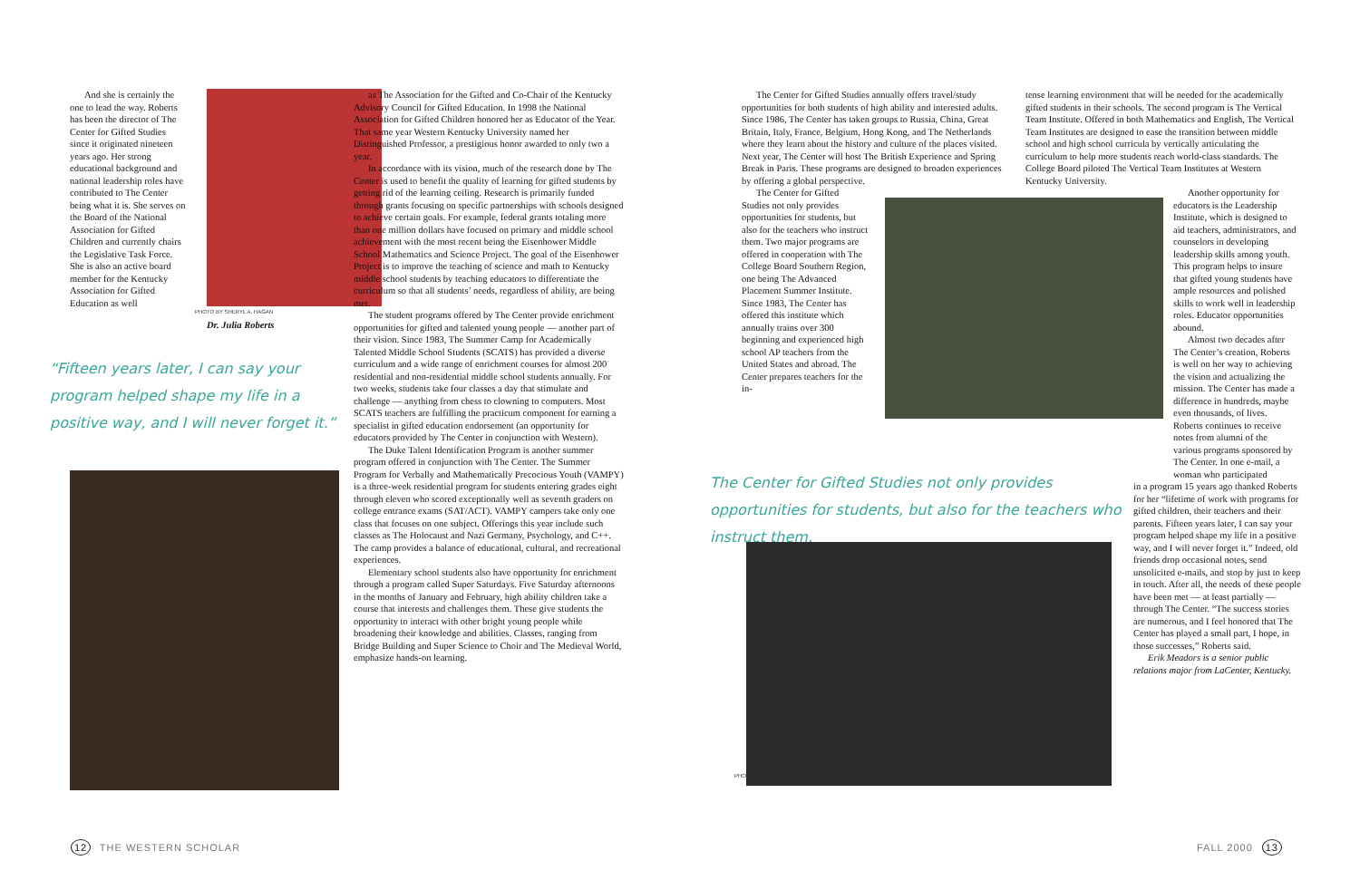And she is certainly the one to lead the way. Roberts has been the director of The Center for Gifted Studies since it originated nineteen years ago. Her strong educational background and national leadership roles have contributed to The Center being what it is. She serves on the Board of the National Association for Gifted Children and currently chairs the Legislative Task Force. She is also an active board member for the Kentucky Association for Gifted Education as well
PHOTO BY SHERYL A. HAGAN
Dr. Julia Roberts
“Fifteen years later, I can say your program helped shape my life in a positive way, and I will never forget it.”
as The Association for the Gifted and Co-Chair of the Kentucky Advisory Council for Gifted Education. In 1998 the National Association for Gifted Children honored her as Educator of the Year. That same year Western Kentucky University named her Distinguished Professor, a prestigious honor awarded to only two a year.
In accordance with its vision, much of the research done by The Center is used to benefit the quality of learning for gifted students by getting rid of the learning ceiling. Research is primarily funded through grants focusing on specific partnerships with schools designed to achieve certain goals. For example, federal grants totaling more than one million dollars have focused on primary and middle school achievement with the most recent being the Eisenhower Middle School Mathematics and Science Project. The goal of the Eisenhower Project is to improve the teaching of science and math to Kentucky middle school students by teaching educators to differentiate the curriculum so that all students’ needs, regardless of ability, are being met.
The student programs offered by The Center provide enrichment opportunities for gifted and talented young people — another part of their vision. Since 1983, The Summer Camp for Academically Talented Middle School Students (SCATS) has provided a diverse curriculum and a wide range of enrichment courses for almost 200 residential and non-residential middle school students annually. For two weeks, students take four classes a day that stimulate and challenge — anything from chess to clowning to computers. Most SCATS teachers are fulfilling the practicum component for earning a specialist in gifted education endorsement (an opportunity for educators provided by The Center in conjunction with Western).
The Duke Talent Identification Program is another summer program offered in conjunction with The Center. The Summer Program for Verbally and Mathematically Precocious Youth (VAMPY) is a three-week residential program for students entering grades eight through eleven who scored exceptionally well as seventh graders on college entrance exams (SAT/ACT). VAMPY campers take only one class that focuses on one subject. Offerings this year include such classes as The Holocaust and Nazi Germany, Psychology, and C++. The camp provides a balance of educational, cultural, and recreational experiences.
Elementary school students also have opportunity for enrichment through a program called Super Saturdays. Five Saturday afternoons in the months of January and February, high ability children take a course that interests and challenges them. These give students the opportunity to interact with other bright young people while broadening their knowledge and abilities. Classes, ranging from Bridge Building and Super Science to Choir and The Medieval World, emphasize hands-on learning.
The Center for Gifted Studies annually offers travel/study opportunities for both students of high ability and interested adults. Since 1986, The Center has taken groups to Russia, China, Great Britain, Italy, France, Belgium, Hong Kong, and The Netherlands where they learn about the history and culture of the places visited. Next year, The Center will host The British Experience and Spring Break in Paris. These programs are designed to broaden experiences by offering a global perspective.
The Center for Gifted Studies not only provides opportunities for students, but also for the teachers who instruct them. Two major programs are offered in cooperation with The College Board Southern Region, one being The Advanced Placement Summer Institute. Since 1983, The Center has offered this institute which annually trains over 300 beginning and experienced high school AP teachers from the United States and abroad. The Center prepares teachers for the in-
The Center for Gifted Studies not only provides opportunities for students, but also for the teachers who instruct them.
PHOTO BY SHERYL A. HAGAN
tense learning environment that will be needed for the academically gifted students in their schools. The second program is The Vertical Team Institute. Offered in both Mathematics and English, The Vertical Team Institutes are designed to ease the transition between middle school and high school curricula by vertically articulating the curriculum to help more students reach world-class standards. The College Board piloted The Vertical Team Institutes at Western Kentucky University.
Another opportunity for educators is the Leadership Institute, which is designed to aid teachers, administrators, and counselors in developing leadership skills among youth. This program helps to insure that gifted young students have ample resources and polished skills to work well in leadership roles. Educator opportunities abound.
Almost two decades after The Center’s creation, Roberts is well on her way to achieving the vision and actualizing the mission. The Center has made a difference in hundreds, maybe even thousands, of lives. Roberts continues to receive notes from alumni of the various programs sponsored by The Center. In one e-mail, a woman who participated
in a program 15 years ago thanked Roberts for her “lifetime of work with programs for gifted children, their teachers and their parents. Fifteen years later, I can say your program helped shape my life in a positive way, and I will never forget it.” Indeed, old friends drop occasional notes, send unsolicited e-mails, and stop by just to keep in touch. After all, the needs of these people have been met — at least partially — through The Center. “The success stories are numerous, and I feel honored that The Center has played a small part, I hope, in those successes,” Roberts said.
Erik Meadors is a senior public relations major from LaCenter, Kentucky.
12 THE WESTERN SCHOLAR FALL 2000 13